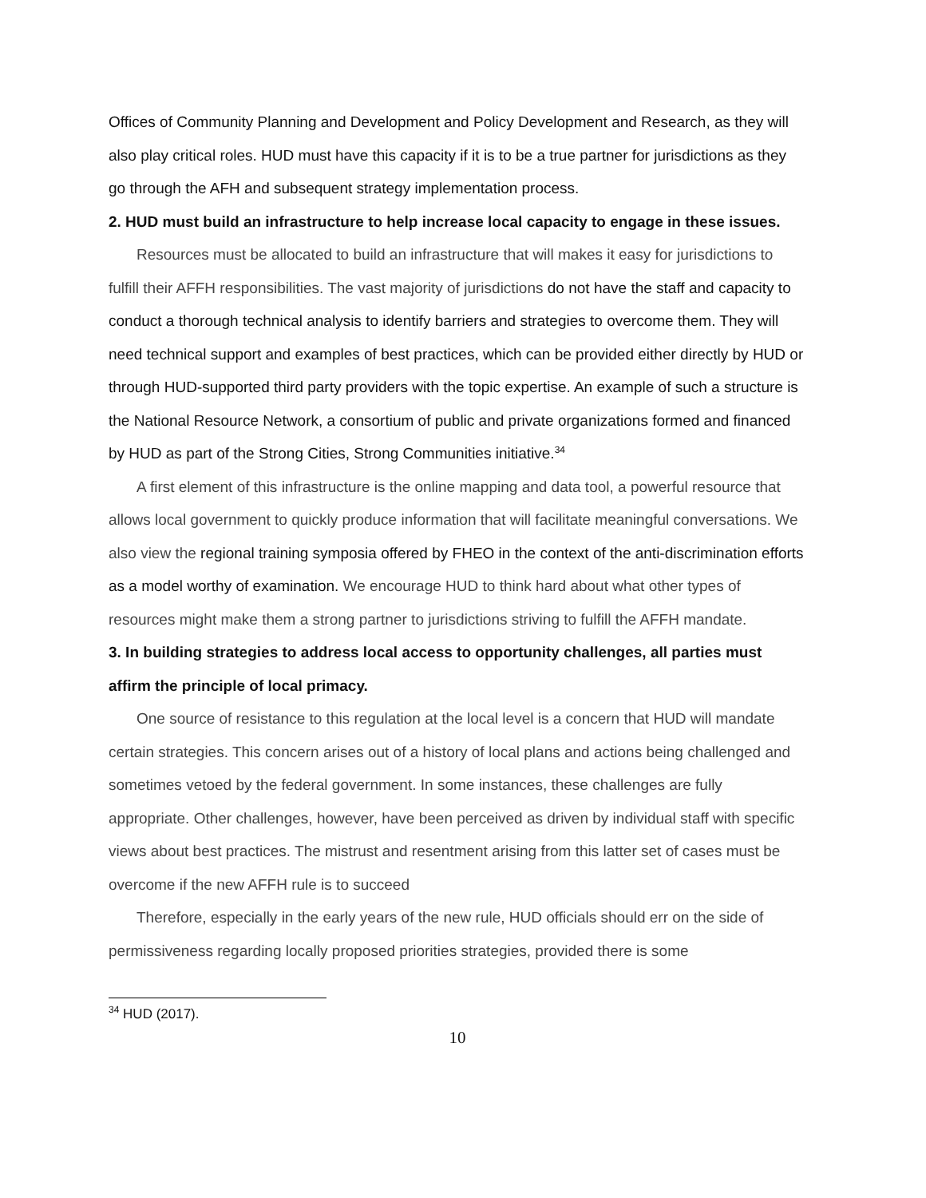Offices of Community Planning and Development and Policy Development and Research, as they will also play critical roles. HUD must have this capacity if it is to be a true partner for jurisdictions as they go through the AFH and subsequent strategy implementation process.
2. HUD must build an infrastructure to help increase local capacity to engage in these issues.
Resources must be allocated to build an infrastructure that will makes it easy for jurisdictions to fulfill their AFFH responsibilities. The vast majority of jurisdictions do not have the staff and capacity to conduct a thorough technical analysis to identify barriers and strategies to overcome them. They will need technical support and examples of best practices, which can be provided either directly by HUD or through HUD-supported third party providers with the topic expertise. An example of such a structure is the National Resource Network, a consortium of public and private organizations formed and financed by HUD as part of the Strong Cities, Strong Communities initiative.<sup>34</sup>
A first element of this infrastructure is the online mapping and data tool, a powerful resource that allows local government to quickly produce information that will facilitate meaningful conversations. We also view the regional training symposia offered by FHEO in the context of the anti-discrimination efforts as a model worthy of examination. We encourage HUD to think hard about what other types of resources might make them a strong partner to jurisdictions striving to fulfill the AFFH mandate.
3. In building strategies to address local access to opportunity challenges, all parties must affirm the principle of local primacy.
One source of resistance to this regulation at the local level is a concern that HUD will mandate certain strategies. This concern arises out of a history of local plans and actions being challenged and sometimes vetoed by the federal government. In some instances, these challenges are fully appropriate. Other challenges, however, have been perceived as driven by individual staff with specific views about best practices. The mistrust and resentment arising from this latter set of cases must be overcome if the new AFFH rule is to succeed
Therefore, especially in the early years of the new rule, HUD officials should err on the side of permissiveness regarding locally proposed priorities strategies, provided there is some
<sup>34</sup> HUD (2017).
10